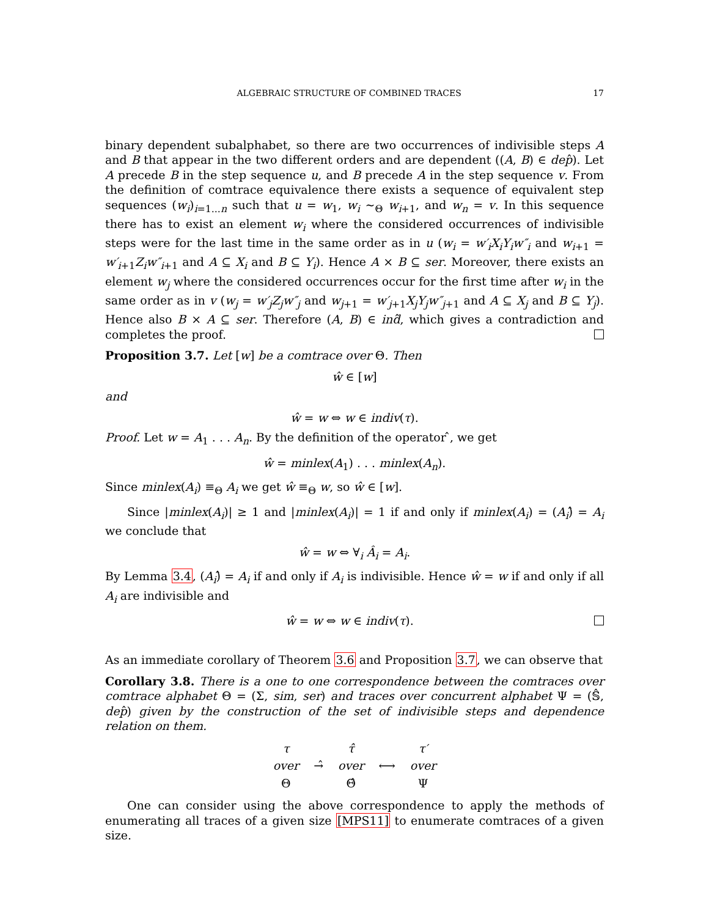ALGEBRAIC STRUCTURE OF COMBINED TRACES 17
binary dependent subalphabet, so there are two occurrences of indivisible steps A and B that appear in the two different orders and are dependent ((A, B) ∈ dep̂). Let A precede B in the step sequence u, and B precede A in the step sequence v. From the definition of comtrace equivalence there exists a sequence of equivalent step sequences (w<sub>i</sub>)<sub>i=1...n</sub> such that u = w<sub>1</sub>, w<sub>i</sub> ∼<sub>Θ</sub> w<sub>i+1</sub>, and w<sub>n</sub> = v. In this sequence there has to exist an element w<sub>i</sub> where the considered occurrences of indivisible steps were for the last time in the same order as in u (w<sub>i</sub> = w′<sub>i</sub>X<sub>i</sub>Y<sub>i</sub>w″<sub>i</sub> and w<sub>i+1</sub> = w′<sub>i+1</sub>Z<sub>i</sub>w″<sub>i+1</sub> and A ⊆ X<sub>i</sub> and B ⊆ Y<sub>i</sub>). Hence A × B ⊆ ser. Moreover, there exists an element w<sub>j</sub> where the considered occurrences occur for the first time after w<sub>i</sub> in the same order as in v (w<sub>j</sub> = w′<sub>j</sub>Z<sub>j</sub>w″<sub>j</sub> and w<sub>j+1</sub> = w′<sub>j+1</sub>X<sub>j</sub>Y<sub>j</sub>w″<sub>j+1</sub> and A ⊆ X<sub>j</sub> and B ⊆ Y<sub>j</sub>). Hence also B × A ⊆ ser. Therefore (A, B) ∈ ind̂, which gives a contradiction and completes the proof.
Proposition 3.7. Let [w] be a comtrace over Θ. Then
ŵ ∈ [w]
and
ŵ = w ⇔ w ∈ indiv(τ).
Proof. Let w = A<sub>1</sub> . . . A<sub>n</sub>. By the definition of the operator ̂, we get
ŵ = minlex(A<sub>1</sub>) . . . minlex(A<sub>n</sub>).
Since minlex(A<sub>i</sub>) ≡<sub>Θ</sub> A<sub>i</sub> we get ŵ ≡<sub>Θ</sub> w, so ŵ ∈ [w].
Since |minlex(A<sub>i</sub>)| ≥ 1 and |minlex(A<sub>i</sub>)| = 1 if and only if minlex(A<sub>i</sub>) = (A<sub>i</sub>)̂ = A<sub>i</sub> we conclude that
ŵ = w ⇔ ∀<sub>i</sub> Â<sub>i</sub> = A<sub>i</sub>.
By Lemma 3.4, (A<sub>i</sub>)̂ = A<sub>i</sub> if and only if A<sub>i</sub> is indivisible. Hence ŵ = w if and only if all A<sub>i</sub> are indivisible and
ŵ = w ⇔ w ∈ indiv(τ).
As an immediate corollary of Theorem 3.6 and Proposition 3.7, we can observe that
Corollary 3.8. There is a one to one correspondence between the comtraces over comtrace alphabet Θ = (Σ, sim, ser) and traces over concurrent alphabet Ψ = (𝕊̂, dep̂) given by the construction of the set of indivisible steps and dependence relation on them.
| τ | | τ̂ | | τ′ |
| over | →̂ | over | ⟷ | over |
| Θ | | Θ̂ | | Ψ |
One can consider using the above correspondence to apply the methods of enumerating all traces of a given size [MPS11] to enumerate comtraces of a given size.